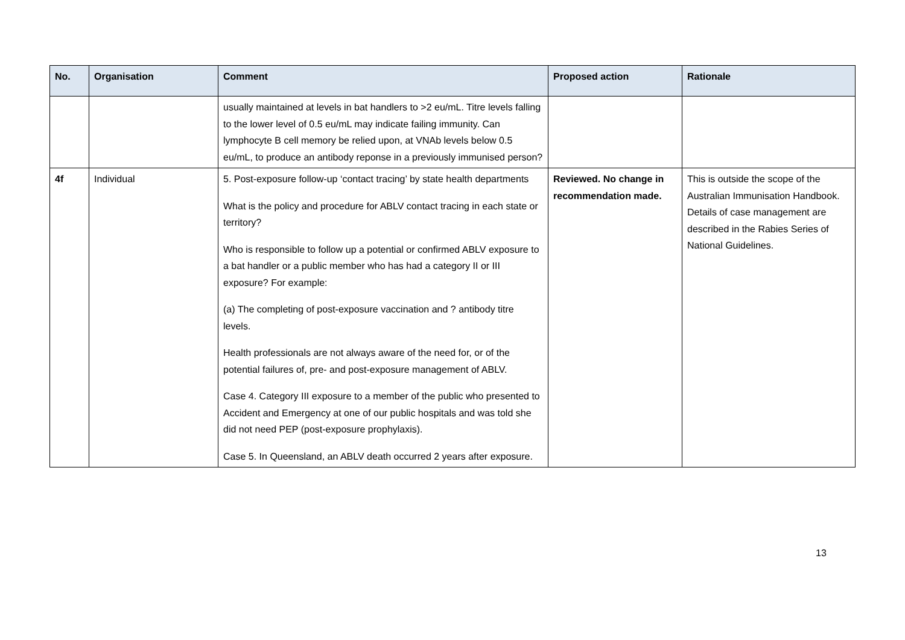| No. | Organisation | Comment | Proposed action | Rationale |
| --- | --- | --- | --- | --- |
| | | usually maintained at levels in bat handlers to >2 eu/mL. Titre levels falling to the lower level of 0.5 eu/mL may indicate failing immunity. Can lymphocyte B cell memory be relied upon, at VNAb levels below 0.5 eu/mL, to produce an antibody reponse in a previously immunised person? | | |
| 4f | Individual | 5. Post-exposure follow-up ‘contact tracing’ by state health departments What is the policy and procedure for ABLV contact tracing in each state or territory? Who is responsible to follow up a potential or confirmed ABLV exposure to a bat handler or a public member who has had a category II or III exposure? For example: (a) The completing of post-exposure vaccination and ? antibody titre levels. Health professionals are not always aware of the need for, or of the potential failures of, pre- and post-exposure management of ABLV. Case 4. Category III exposure to a member of the public who presented to Accident and Emergency at one of our public hospitals and was told she did not need PEP (post-exposure prophylaxis). Case 5. In Queensland, an ABLV death occurred 2 years after exposure. | Reviewed. No change in recommendation made. | This is outside the scope of the Australian Immunisation Handbook. Details of case management are described in the Rabies Series of National Guidelines. |
13